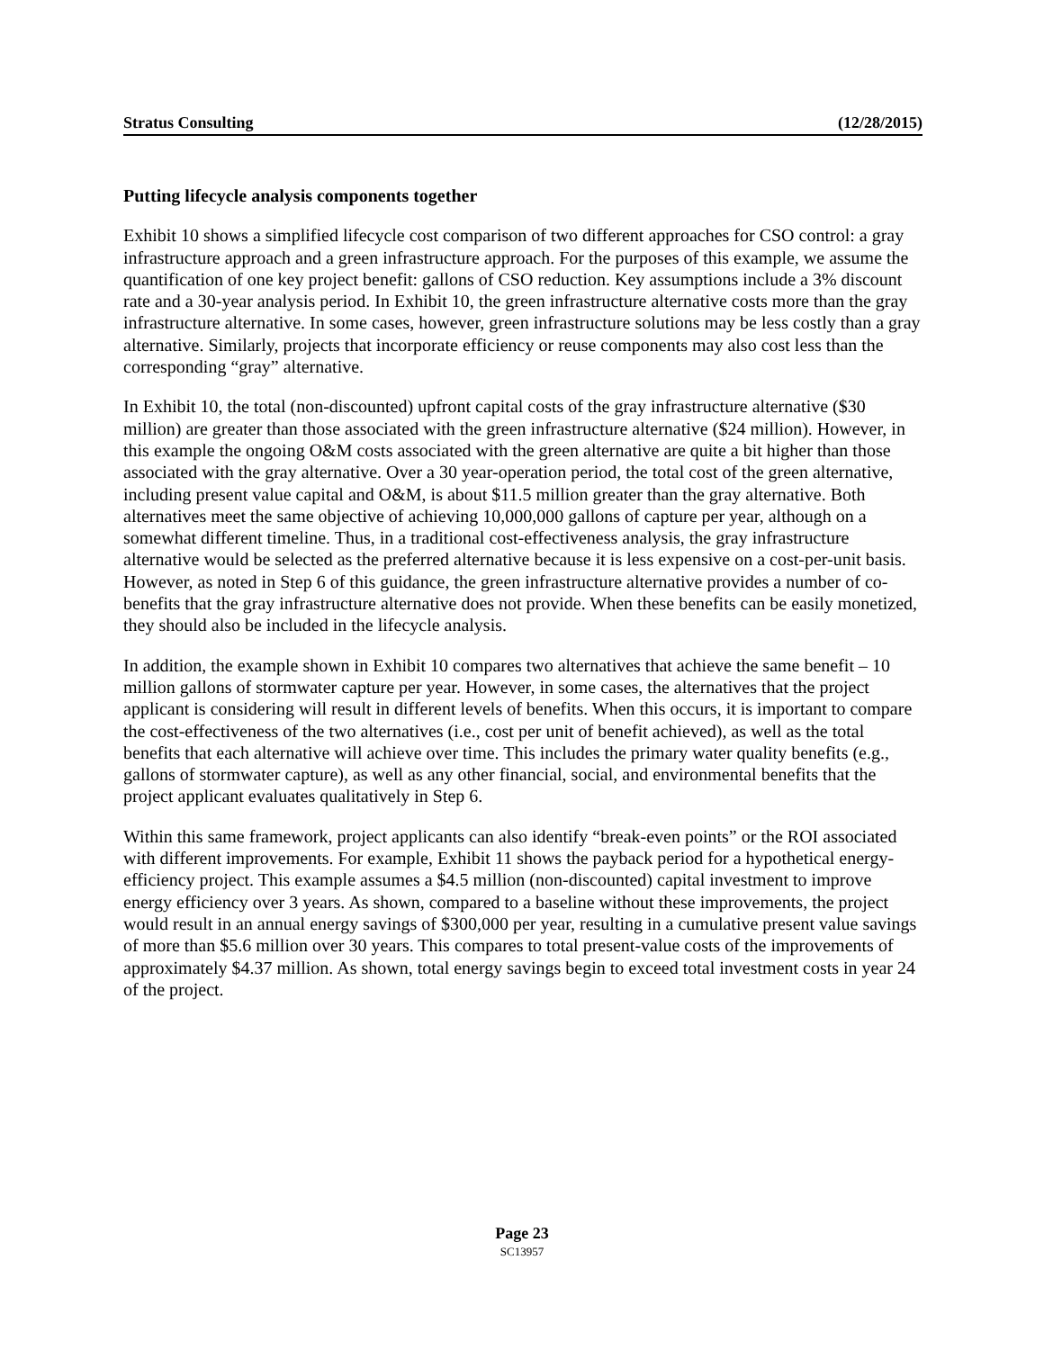Stratus Consulting (12/28/2015)
Putting lifecycle analysis components together
Exhibit 10 shows a simplified lifecycle cost comparison of two different approaches for CSO control: a gray infrastructure approach and a green infrastructure approach. For the purposes of this example, we assume the quantification of one key project benefit: gallons of CSO reduction. Key assumptions include a 3% discount rate and a 30-year analysis period. In Exhibit 10, the green infrastructure alternative costs more than the gray infrastructure alternative. In some cases, however, green infrastructure solutions may be less costly than a gray alternative. Similarly, projects that incorporate efficiency or reuse components may also cost less than the corresponding “gray” alternative.
In Exhibit 10, the total (non-discounted) upfront capital costs of the gray infrastructure alternative ($30 million) are greater than those associated with the green infrastructure alternative ($24 million). However, in this example the ongoing O&M costs associated with the green alternative are quite a bit higher than those associated with the gray alternative. Over a 30 year-operation period, the total cost of the green alternative, including present value capital and O&M, is about $11.5 million greater than the gray alternative. Both alternatives meet the same objective of achieving 10,000,000 gallons of capture per year, although on a somewhat different timeline. Thus, in a traditional cost-effectiveness analysis, the gray infrastructure alternative would be selected as the preferred alternative because it is less expensive on a cost-per-unit basis. However, as noted in Step 6 of this guidance, the green infrastructure alternative provides a number of co-benefits that the gray infrastructure alternative does not provide. When these benefits can be easily monetized, they should also be included in the lifecycle analysis.
In addition, the example shown in Exhibit 10 compares two alternatives that achieve the same benefit – 10 million gallons of stormwater capture per year. However, in some cases, the alternatives that the project applicant is considering will result in different levels of benefits. When this occurs, it is important to compare the cost-effectiveness of the two alternatives (i.e., cost per unit of benefit achieved), as well as the total benefits that each alternative will achieve over time. This includes the primary water quality benefits (e.g., gallons of stormwater capture), as well as any other financial, social, and environmental benefits that the project applicant evaluates qualitatively in Step 6.
Within this same framework, project applicants can also identify “break-even points” or the ROI associated with different improvements. For example, Exhibit 11 shows the payback period for a hypothetical energy-efficiency project. This example assumes a $4.5 million (non-discounted) capital investment to improve energy efficiency over 3 years. As shown, compared to a baseline without these improvements, the project would result in an annual energy savings of $300,000 per year, resulting in a cumulative present value savings of more than $5.6 million over 30 years. This compares to total present-value costs of the improvements of approximately $4.37 million. As shown, total energy savings begin to exceed total investment costs in year 24 of the project.
Page 23
SC13957